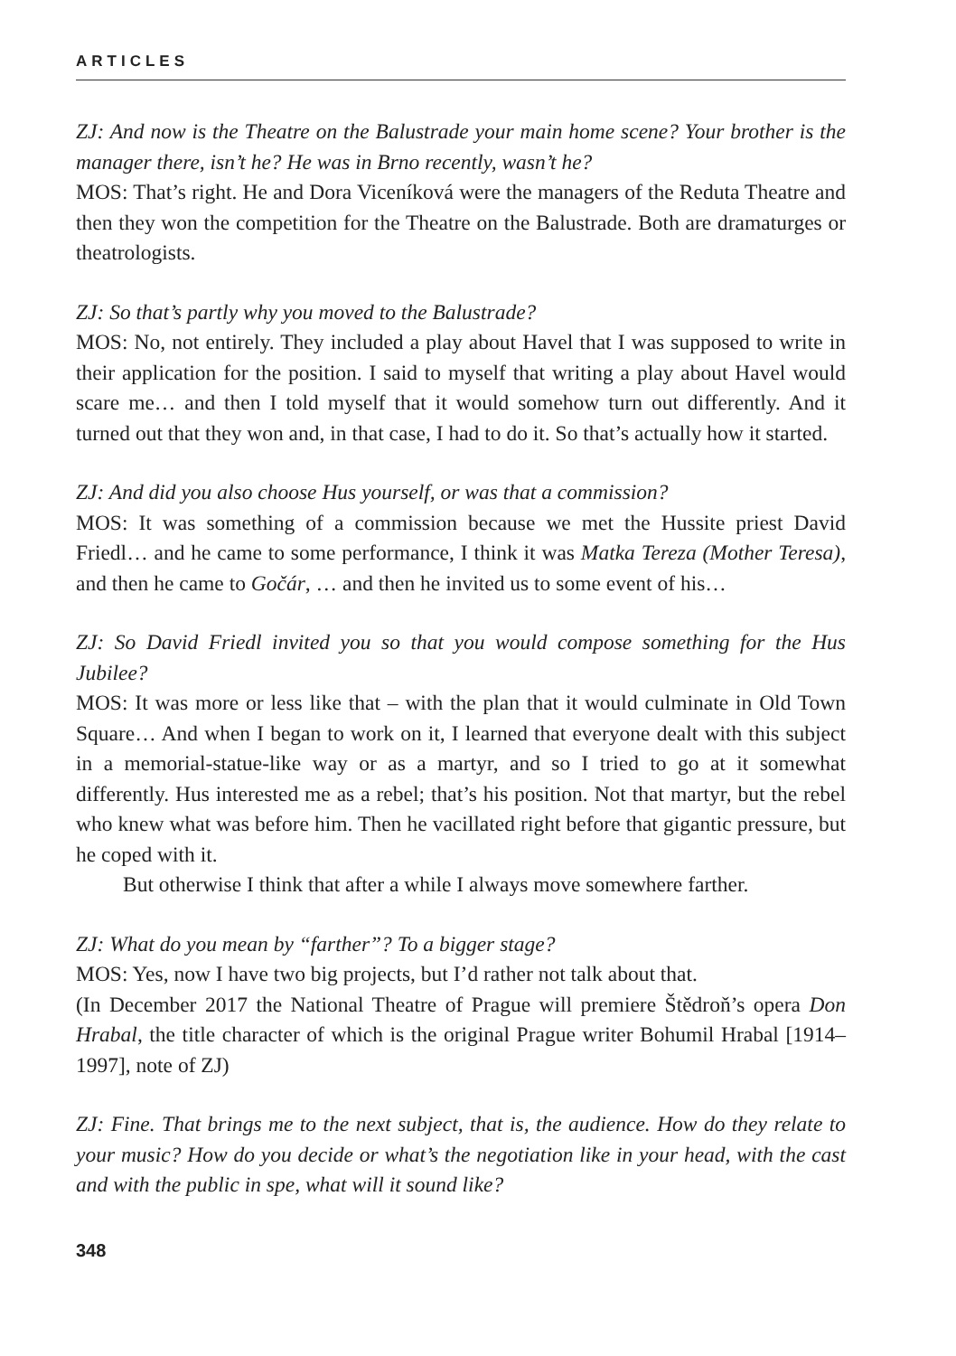ARTICLES
ZJ: And now is the Theatre on the Balustrade your main home scene? Your brother is the manager there, isn’t he? He was in Brno recently, wasn’t he?
MOS: That’s right. He and Dora Viceníková were the managers of the Reduta Theatre and then they won the competition for the Theatre on the Balustrade. Both are dramaturges or theatrologists.
ZJ: So that’s partly why you moved to the Balustrade?
MOS: No, not entirely. They included a play about Havel that I was supposed to write in their application for the position. I said to myself that writing a play about Havel would scare me… and then I told myself that it would somehow turn out differently. And it turned out that they won and, in that case, I had to do it. So that’s actually how it started.
ZJ: And did you also choose Hus yourself, or was that a commission?
MOS: It was something of a commission because we met the Hussite priest David Friedl… and he came to some performance, I think it was Matka Tereza (Mother Teresa), and then he came to Gočár, … and then he invited us to some event of his…
ZJ: So David Friedl invited you so that you would compose something for the Hus Jubilee?
MOS: It was more or less like that – with the plan that it would culminate in Old Town Square… And when I began to work on it, I learned that everyone dealt with this subject in a memorial-statue-like way or as a martyr, and so I tried to go at it somewhat differently. Hus interested me as a rebel; that’s his position. Not that martyr, but the rebel who knew what was before him. Then he vacillated right before that gigantic pressure, but he coped with it.
But otherwise I think that after a while I always move somewhere farther.
ZJ: What do you mean by “farther”? To a bigger stage?
MOS: Yes, now I have two big projects, but I’d rather not talk about that.
(In December 2017 the National Theatre of Prague will premiere Štědroň’s opera Don Hrabal, the title character of which is the original Prague writer Bohumil Hrabal [1914–1997], note of ZJ)
ZJ: Fine. That brings me to the next subject, that is, the audience. How do they relate to your music? How do you decide or what’s the negotiation like in your head, with the cast and with the public in spe, what will it sound like?
348